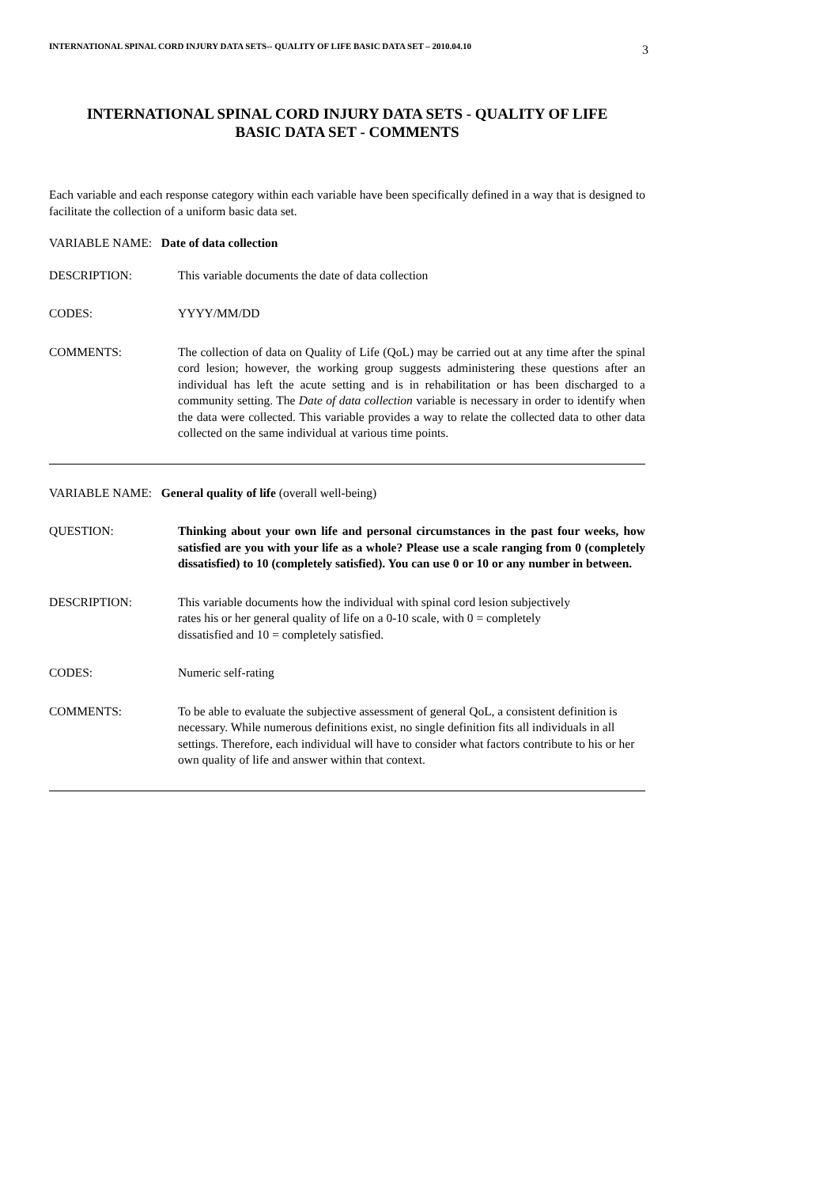INTERNATIONAL SPINAL CORD INJURY DATA SETS-- QUALITY OF LIFE BASIC DATA SET – 2010.04.10 3
INTERNATIONAL SPINAL CORD INJURY DATA SETS - QUALITY OF LIFE
BASIC DATA SET - COMMENTS
Each variable and each response category within each variable have been specifically defined in a way that is designed to facilitate the collection of a uniform basic data set.
VARIABLE NAME: Date of data collection
DESCRIPTION: This variable documents the date of data collection
CODES: YYYY/MM/DD
COMMENTS: The collection of data on Quality of Life (QoL) may be carried out at any time after the spinal cord lesion; however, the working group suggests administering these questions after an individual has left the acute setting and is in rehabilitation or has been discharged to a community setting. The Date of data collection variable is necessary in order to identify when the data were collected. This variable provides a way to relate the collected data to other data collected on the same individual at various time points.
VARIABLE NAME: General quality of life (overall well-being)
QUESTION: Thinking about your own life and personal circumstances in the past four weeks, how satisfied are you with your life as a whole? Please use a scale ranging from 0 (completely dissatisfied) to 10 (completely satisfied). You can use 0 or 10 or any number in between.
DESCRIPTION: This variable documents how the individual with spinal cord lesion subjectively
rates his or her general quality of life on a 0-10 scale, with 0 = completely
dissatisfied and 10 = completely satisfied.
CODES: Numeric self-rating
COMMENTS: To be able to evaluate the subjective assessment of general QoL, a consistent definition is necessary. While numerous definitions exist, no single definition fits all individuals in all settings. Therefore, each individual will have to consider what factors contribute to his or her own quality of life and answer within that context.